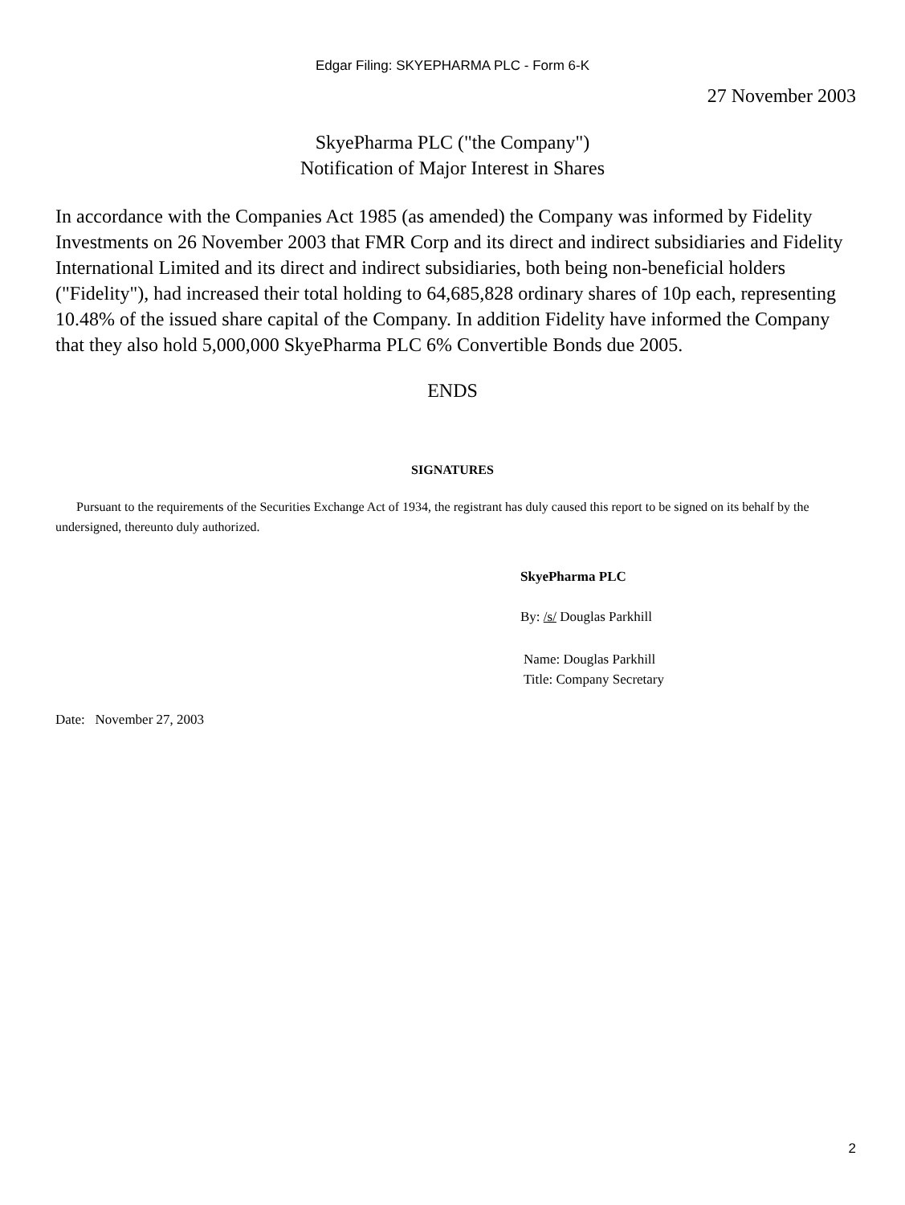Edgar Filing: SKYEPHARMA PLC - Form 6-K
27 November 2003
SkyePharma PLC ("the Company")
Notification of Major Interest in Shares
In accordance with the Companies Act 1985 (as amended) the Company was informed by Fidelity Investments on 26 November 2003 that FMR Corp and its direct and indirect subsidiaries and Fidelity International Limited and its direct and indirect subsidiaries, both being non-beneficial holders ("Fidelity"), had increased their total holding to 64,685,828 ordinary shares of 10p each, representing 10.48% of the issued share capital of the Company. In addition Fidelity have informed the Company that they also hold 5,000,000 SkyePharma PLC 6% Convertible Bonds due 2005.
ENDS
SIGNATURES
Pursuant to the requirements of the Securities Exchange Act of 1934, the registrant has duly caused this report to be signed on its behalf by the undersigned, thereunto duly authorized.
SkyePharma PLC
By: /s/ Douglas Parkhill
Name: Douglas Parkhill
Title: Company Secretary
Date: November 27, 2003
2